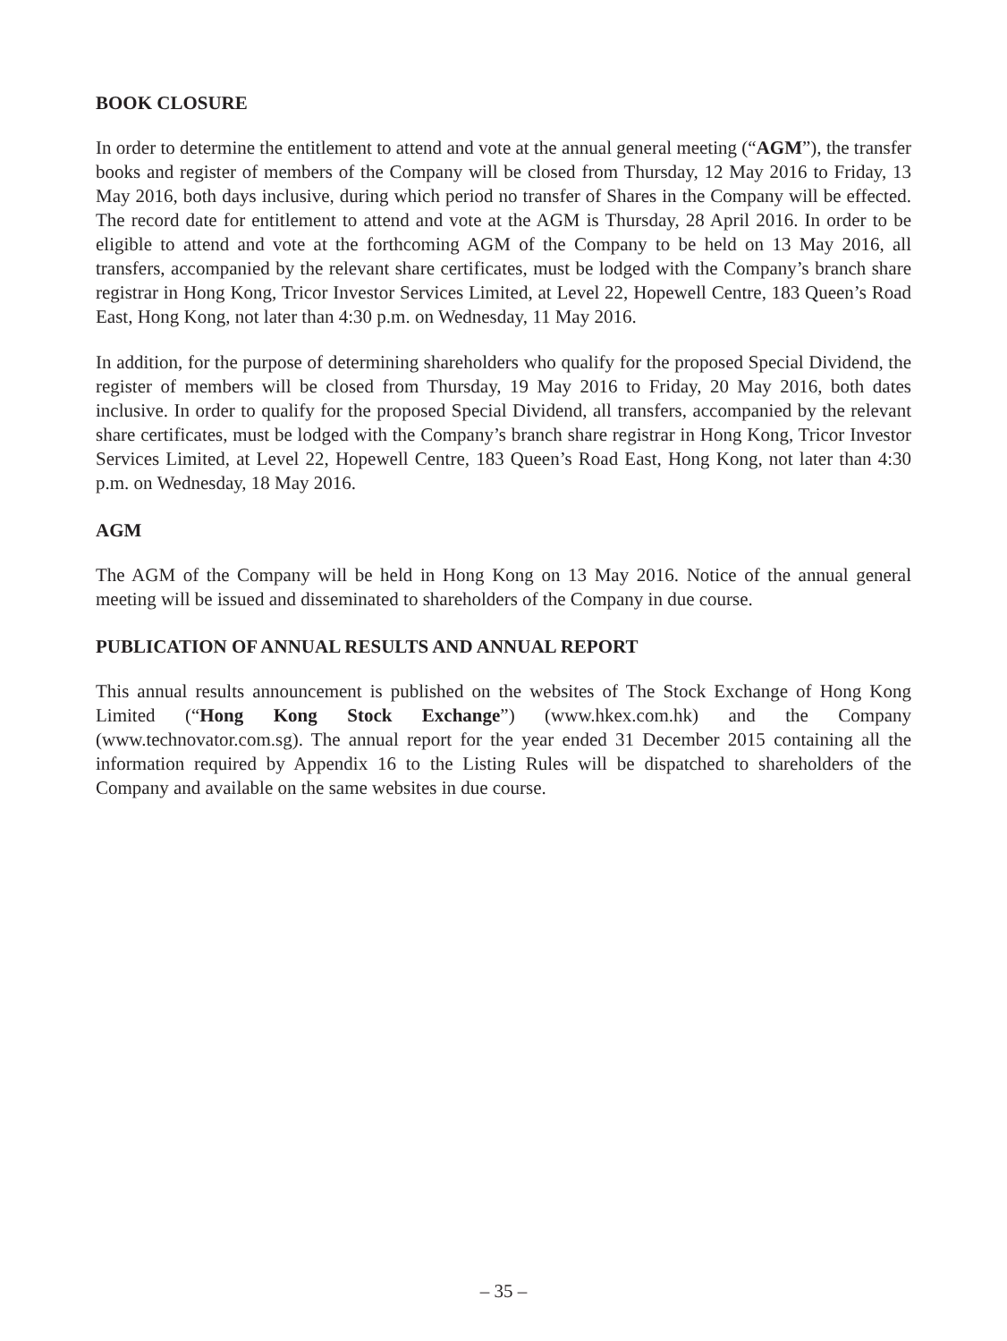BOOK CLOSURE
In order to determine the entitlement to attend and vote at the annual general meeting (“AGM”), the transfer books and register of members of the Company will be closed from Thursday, 12 May 2016 to Friday, 13 May 2016, both days inclusive, during which period no transfer of Shares in the Company will be effected. The record date for entitlement to attend and vote at the AGM is Thursday, 28 April 2016. In order to be eligible to attend and vote at the forthcoming AGM of the Company to be held on 13 May 2016, all transfers, accompanied by the relevant share certificates, must be lodged with the Company’s branch share registrar in Hong Kong, Tricor Investor Services Limited, at Level 22, Hopewell Centre, 183 Queen’s Road East, Hong Kong, not later than 4:30 p.m. on Wednesday, 11 May 2016.
In addition, for the purpose of determining shareholders who qualify for the proposed Special Dividend, the register of members will be closed from Thursday, 19 May 2016 to Friday, 20 May 2016, both dates inclusive. In order to qualify for the proposed Special Dividend, all transfers, accompanied by the relevant share certificates, must be lodged with the Company’s branch share registrar in Hong Kong, Tricor Investor Services Limited, at Level 22, Hopewell Centre, 183 Queen’s Road East, Hong Kong, not later than 4:30 p.m. on Wednesday, 18 May 2016.
AGM
The AGM of the Company will be held in Hong Kong on 13 May 2016. Notice of the annual general meeting will be issued and disseminated to shareholders of the Company in due course.
PUBLICATION OF ANNUAL RESULTS AND ANNUAL REPORT
This annual results announcement is published on the websites of The Stock Exchange of Hong Kong Limited (“Hong Kong Stock Exchange”) (www.hkex.com.hk) and the Company (www.technovator.com.sg). The annual report for the year ended 31 December 2015 containing all the information required by Appendix 16 to the Listing Rules will be dispatched to shareholders of the Company and available on the same websites in due course.
– 35 –